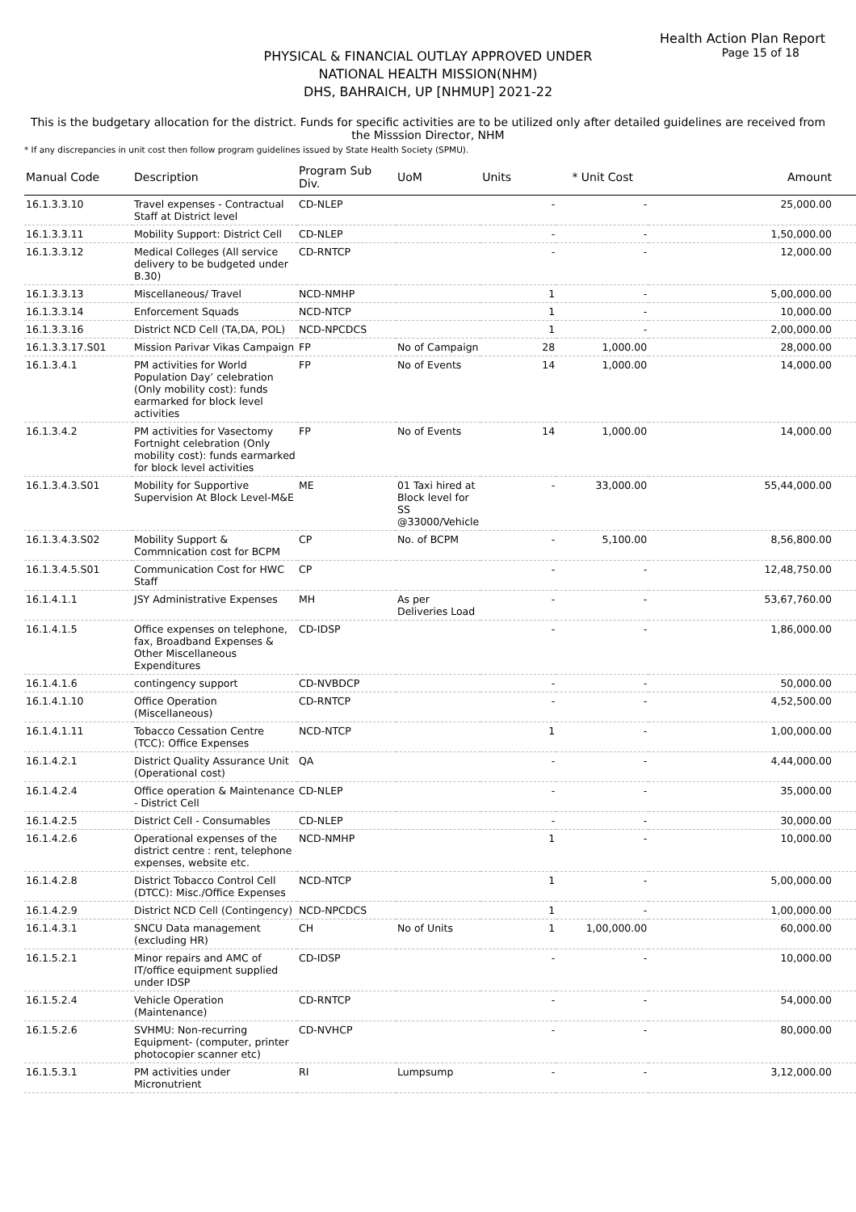Health Action Plan Report
Page 15 of 18
PHYSICAL & FINANCIAL OUTLAY APPROVED UNDER
NATIONAL HEALTH MISSION(NHM)
DHS, BAHRAICH, UP [NHMUP] 2021-22
This is the budgetary allocation for the district. Funds for specific activities are to be utilized only after detailed guidelines are received from the Misssion Director, NHM
* If any discrepancies in unit cost then follow program guidelines issued by State Health Society (SPMU).
| Manual Code | Description | Program Sub Div. | UoM | Units | * Unit Cost | Amount |
| --- | --- | --- | --- | --- | --- | --- |
| 16.1.3.3.10 | Travel expenses - Contractual Staff at District level | CD-NLEP | | - | - | 25,000.00 |
| 16.1.3.3.11 | Mobility Support: District Cell | CD-NLEP | | - | - | 1,50,000.00 |
| 16.1.3.3.12 | Medical Colleges (All service delivery to be budgeted under B.30) | CD-RNTCP | | - | - | 12,000.00 |
| 16.1.3.3.13 | Miscellaneous/ Travel | NCD-NMHP | | 1 | - | 5,00,000.00 |
| 16.1.3.3.14 | Enforcement Squads | NCD-NTCP | | 1 | - | 10,000.00 |
| 16.1.3.3.16 | District NCD Cell (TA,DA, POL) | NCD-NPCDCS | | 1 | - | 2,00,000.00 |
| 16.1.3.3.17.S01 | Mission Parivar Vikas Campaign | FP | No of Campaign | 28 | 1,000.00 | 28,000.00 |
| 16.1.3.4.1 | PM activities for World Population Day’ celebration (Only mobility cost): funds earmarked for block level activities | FP | No of Events | 14 | 1,000.00 | 14,000.00 |
| 16.1.3.4.2 | PM activities for Vasectomy Fortnight celebration (Only mobility cost): funds earmarked for block level activities | FP | No of Events | 14 | 1,000.00 | 14,000.00 |
| 16.1.3.4.3.S01 | Mobility for Supportive Supervision At Block Level-M&E | ME | 01 Taxi hired at Block level for SS @33000/Vehicle | - | 33,000.00 | 55,44,000.00 |
| 16.1.3.4.3.S02 | Mobility Support & Commnication cost for BCPM | CP | No. of BCPM | - | 5,100.00 | 8,56,800.00 |
| 16.1.3.4.5.S01 | Communication Cost for HWC Staff | CP | | - | - | 12,48,750.00 |
| 16.1.4.1.1 | JSY Administrative Expenses | MH | As per Deliveries Load | - | - | 53,67,760.00 |
| 16.1.4.1.5 | Office expenses on telephone, fax, Broadband Expenses & Other Miscellaneous Expenditures | CD-IDSP | | - | - | 1,86,000.00 |
| 16.1.4.1.6 | contingency support | CD-NVBDCP | | - | - | 50,000.00 |
| 16.1.4.1.10 | Office Operation (Miscellaneous) | CD-RNTCP | | - | - | 4,52,500.00 |
| 16.1.4.1.11 | Tobacco Cessation Centre (TCC): Office Expenses | NCD-NTCP | | 1 | - | 1,00,000.00 |
| 16.1.4.2.1 | District Quality Assurance Unit (Operational cost) | QA | | - | - | 4,44,000.00 |
| 16.1.4.2.4 | Office operation & Maintenance - District Cell | CD-NLEP | | - | - | 35,000.00 |
| 16.1.4.2.5 | District Cell - Consumables | CD-NLEP | | - | - | 30,000.00 |
| 16.1.4.2.6 | Operational expenses of the district centre : rent, telephone expenses, website etc. | NCD-NMHP | | 1 | - | 10,000.00 |
| 16.1.4.2.8 | District Tobacco Control Cell (DTCC): Misc./Office Expenses | NCD-NTCP | | 1 | - | 5,00,000.00 |
| 16.1.4.2.9 | District NCD Cell (Contingency) | NCD-NPCDCS | | 1 | - | 1,00,000.00 |
| 16.1.4.3.1 | SNCU Data management (excluding HR) | CH | No of Units | 1 | 1,00,000.00 | 60,000.00 |
| 16.1.5.2.1 | Minor repairs and AMC of IT/office equipment supplied under IDSP | CD-IDSP | | - | - | 10,000.00 |
| 16.1.5.2.4 | Vehicle Operation (Maintenance) | CD-RNTCP | | - | - | 54,000.00 |
| 16.1.5.2.6 | SVHMU: Non-recurring Equipment- (computer, printer photocopier scanner etc) | CD-NVHCP | | - | - | 80,000.00 |
| 16.1.5.3.1 | PM activities under Micronutrient | RI | Lumpsump | - | - | 3,12,000.00 |